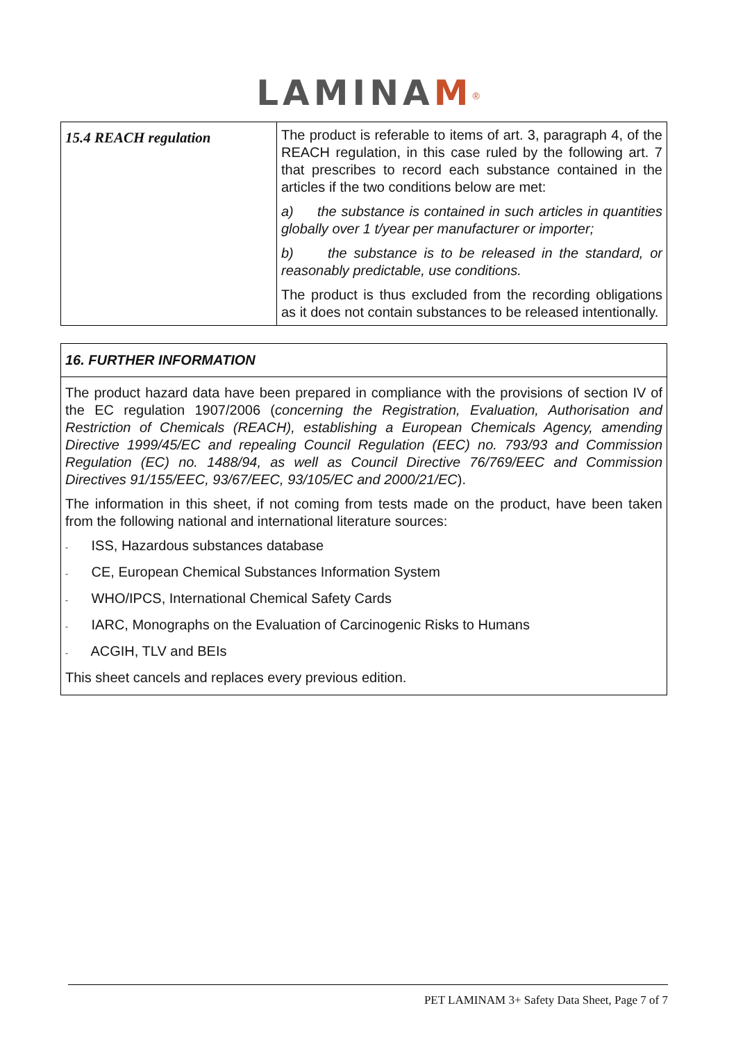LAMINA M<sup>®</sup>
| 15.4 REACH regulation | The product is referable to items of art. 3, paragraph 4, of the REACH regulation, in this case ruled by the following art. 7 that prescribes to record each substance contained in the articles if the two conditions below are met: a) the substance is contained in such articles in quantities globally over 1 t/year per manufacturer or importer; b) the substance is to be released in the standard, or reasonably predictable, use conditions. The product is thus excluded from the recording obligations as it does not contain substances to be released intentionally. |
16. FURTHER INFORMATION
The product hazard data have been prepared in compliance with the provisions of section IV of the EC regulation 1907/2006 (concerning the Registration, Evaluation, Authorisation and Restriction of Chemicals (REACH), establishing a European Chemicals Agency, amending Directive 1999/45/EC and repealing Council Regulation (EEC) no. 793/93 and Commission Regulation (EC) no. 1488/94, as well as Council Directive 76/769/EEC and Commission Directives 91/155/EEC, 93/67/EEC, 93/105/EC and 2000/21/EC).
The information in this sheet, if not coming from tests made on the product, have been taken from the following national and international literature sources:
- ISS, Hazardous substances database
- CE, European Chemical Substances Information System
- WHO/IPCS, International Chemical Safety Cards
- IARC, Monographs on the Evaluation of Carcinogenic Risks to Humans
- ACGIH, TLV and BEIs
This sheet cancels and replaces every previous edition.
PET LAMINAM 3+ Safety Data Sheet, Page 7 of 7